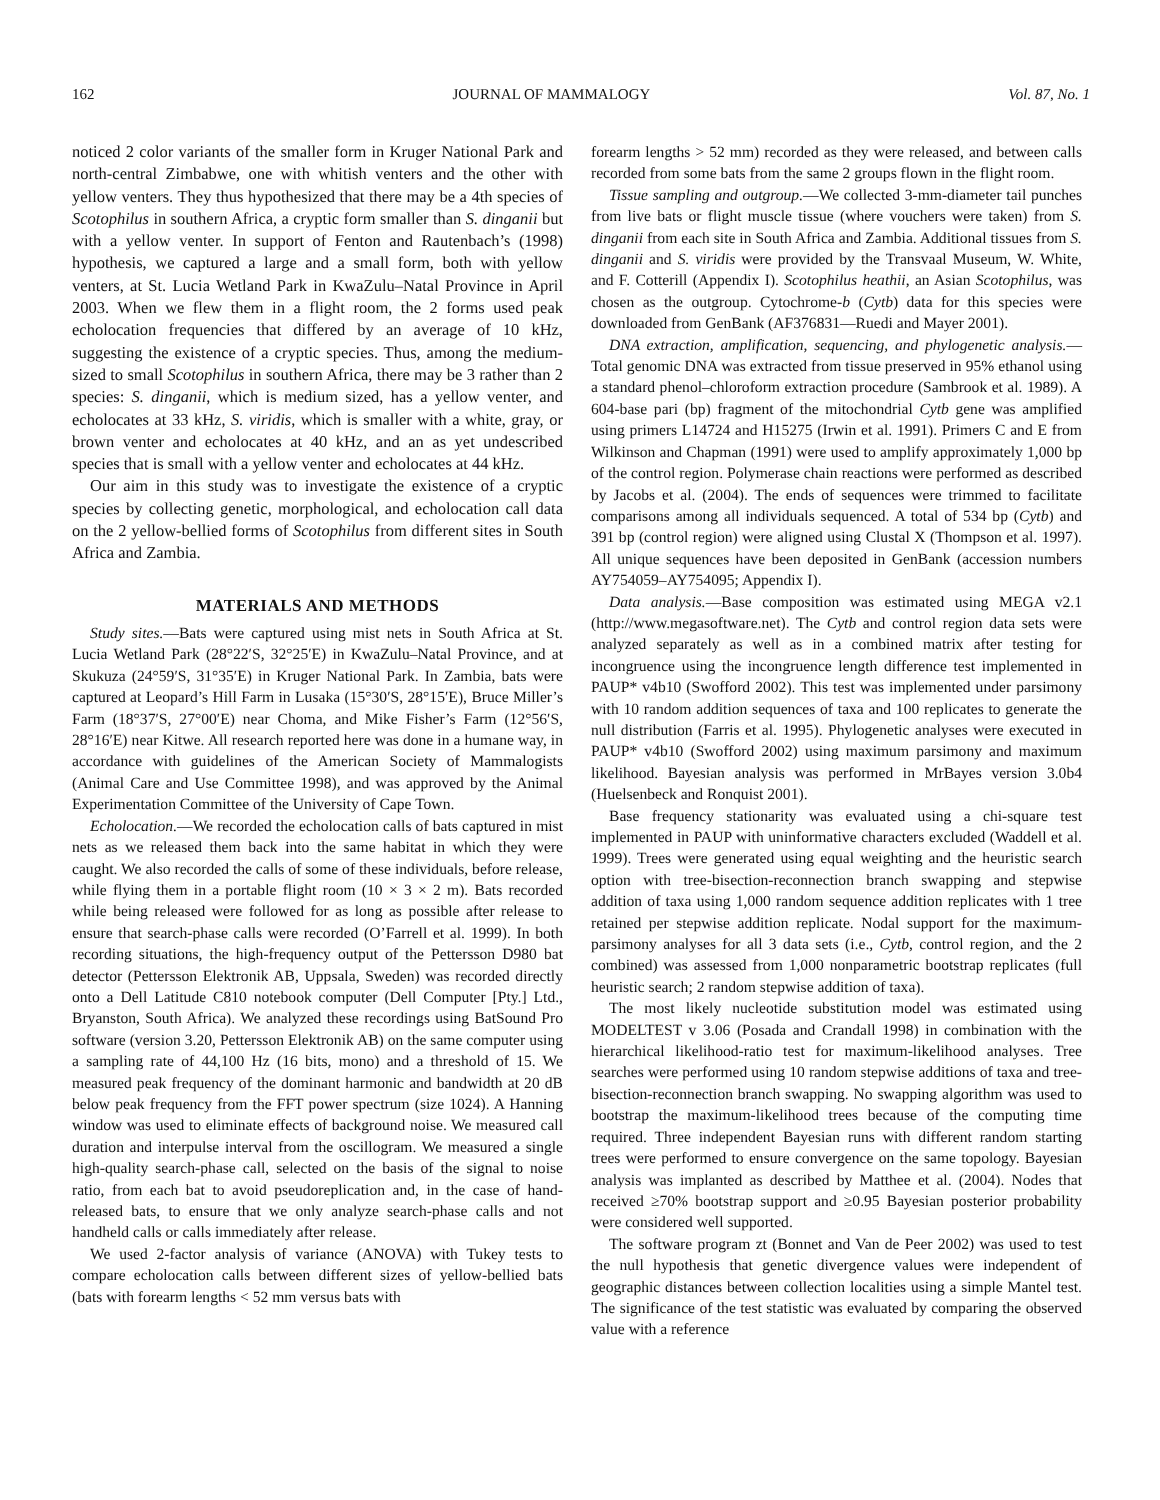162 JOURNAL OF MAMMALOGY Vol. 87, No. 1
noticed 2 color variants of the smaller form in Kruger National Park and north-central Zimbabwe, one with whitish venters and the other with yellow venters. They thus hypothesized that there may be a 4th species of Scotophilus in southern Africa, a cryptic form smaller than S. dinganii but with a yellow venter. In support of Fenton and Rautenbach’s (1998) hypothesis, we captured a large and a small form, both with yellow venters, at St. Lucia Wetland Park in KwaZulu–Natal Province in April 2003. When we flew them in a flight room, the 2 forms used peak echolocation frequencies that differed by an average of 10 kHz, suggesting the existence of a cryptic species. Thus, among the medium-sized to small Scotophilus in southern Africa, there may be 3 rather than 2 species: S. dinganii, which is medium sized, has a yellow venter, and echolocates at 33 kHz, S. viridis, which is smaller with a white, gray, or brown venter and echolocates at 40 kHz, and an as yet undescribed species that is small with a yellow venter and echolocates at 44 kHz.
Our aim in this study was to investigate the existence of a cryptic species by collecting genetic, morphological, and echolocation call data on the 2 yellow-bellied forms of Scotophilus from different sites in South Africa and Zambia.
MATERIALS AND METHODS
Study sites.—Bats were captured using mist nets in South Africa at St. Lucia Wetland Park (28°22′S, 32°25′E) in KwaZulu–Natal Province, and at Skukuza (24°59′S, 31°35′E) in Kruger National Park. In Zambia, bats were captured at Leopard’s Hill Farm in Lusaka (15°30′S, 28°15′E), Bruce Miller’s Farm (18°37′S, 27°00′E) near Choma, and Mike Fisher’s Farm (12°56′S, 28°16′E) near Kitwe. All research reported here was done in a humane way, in accordance with guidelines of the American Society of Mammalogists (Animal Care and Use Committee 1998), and was approved by the Animal Experimentation Committee of the University of Cape Town.
Echolocation.—We recorded the echolocation calls of bats captured in mist nets as we released them back into the same habitat in which they were caught. We also recorded the calls of some of these individuals, before release, while flying them in a portable flight room (10 × 3 × 2 m). Bats recorded while being released were followed for as long as possible after release to ensure that search-phase calls were recorded (O’Farrell et al. 1999). In both recording situations, the high-frequency output of the Pettersson D980 bat detector (Pettersson Elektronik AB, Uppsala, Sweden) was recorded directly onto a Dell Latitude C810 notebook computer (Dell Computer [Pty.] Ltd., Bryanston, South Africa). We analyzed these recordings using BatSound Pro software (version 3.20, Pettersson Elektronik AB) on the same computer using a sampling rate of 44,100 Hz (16 bits, mono) and a threshold of 15. We measured peak frequency of the dominant harmonic and bandwidth at 20 dB below peak frequency from the FFT power spectrum (size 1024). A Hanning window was used to eliminate effects of background noise. We measured call duration and interpulse interval from the oscillogram. We measured a single high-quality search-phase call, selected on the basis of the signal to noise ratio, from each bat to avoid pseudoreplication and, in the case of hand-released bats, to ensure that we only analyze search-phase calls and not handheld calls or calls immediately after release.
We used 2-factor analysis of variance (ANOVA) with Tukey tests to compare echolocation calls between different sizes of yellow-bellied bats (bats with forearm lengths < 52 mm versus bats with
forearm lengths > 52 mm) recorded as they were released, and between calls recorded from some bats from the same 2 groups flown in the flight room.
Tissue sampling and outgroup.—We collected 3-mm-diameter tail punches from live bats or flight muscle tissue (where vouchers were taken) from S. dinganii from each site in South Africa and Zambia. Additional tissues from S. dinganii and S. viridis were provided by the Transvaal Museum, W. White, and F. Cotterill (Appendix I). Scotophilus heathii, an Asian Scotophilus, was chosen as the outgroup. Cytochrome-b (Cytb) data for this species were downloaded from GenBank (AF376831—Ruedi and Mayer 2001).
DNA extraction, amplification, sequencing, and phylogenetic analysis.—Total genomic DNA was extracted from tissue preserved in 95% ethanol using a standard phenol–chloroform extraction procedure (Sambrook et al. 1989). A 604-base pari (bp) fragment of the mitochondrial Cytb gene was amplified using primers L14724 and H15275 (Irwin et al. 1991). Primers C and E from Wilkinson and Chapman (1991) were used to amplify approximately 1,000 bp of the control region. Polymerase chain reactions were performed as described by Jacobs et al. (2004). The ends of sequences were trimmed to facilitate comparisons among all individuals sequenced. A total of 534 bp (Cytb) and 391 bp (control region) were aligned using Clustal X (Thompson et al. 1997). All unique sequences have been deposited in GenBank (accession numbers AY754059–AY754095; Appendix I).
Data analysis.—Base composition was estimated using MEGA v2.1 (http://www.megasoftware.net). The Cytb and control region data sets were analyzed separately as well as in a combined matrix after testing for incongruence using the incongruence length difference test implemented in PAUP* v4b10 (Swofford 2002). This test was implemented under parsimony with 10 random addition sequences of taxa and 100 replicates to generate the null distribution (Farris et al. 1995). Phylogenetic analyses were executed in PAUP* v4b10 (Swofford 2002) using maximum parsimony and maximum likelihood. Bayesian analysis was performed in MrBayes version 3.0b4 (Huelsenbeck and Ronquist 2001).
Base frequency stationarity was evaluated using a chi-square test implemented in PAUP with uninformative characters excluded (Waddell et al. 1999). Trees were generated using equal weighting and the heuristic search option with tree-bisection-reconnection branch swapping and stepwise addition of taxa using 1,000 random sequence addition replicates with 1 tree retained per stepwise addition replicate. Nodal support for the maximum-parsimony analyses for all 3 data sets (i.e., Cytb, control region, and the 2 combined) was assessed from 1,000 nonparametric bootstrap replicates (full heuristic search; 2 random stepwise addition of taxa).
The most likely nucleotide substitution model was estimated using MODELTEST v 3.06 (Posada and Crandall 1998) in combination with the hierarchical likelihood-ratio test for maximum-likelihood analyses. Tree searches were performed using 10 random stepwise additions of taxa and tree-bisection-reconnection branch swapping. No swapping algorithm was used to bootstrap the maximum-likelihood trees because of the computing time required. Three independent Bayesian runs with different random starting trees were performed to ensure convergence on the same topology. Bayesian analysis was implanted as described by Matthee et al. (2004). Nodes that received ≥70% bootstrap support and ≥0.95 Bayesian posterior probability were considered well supported.
The software program zt (Bonnet and Van de Peer 2002) was used to test the null hypothesis that genetic divergence values were independent of geographic distances between collection localities using a simple Mantel test. The significance of the test statistic was evaluated by comparing the observed value with a reference